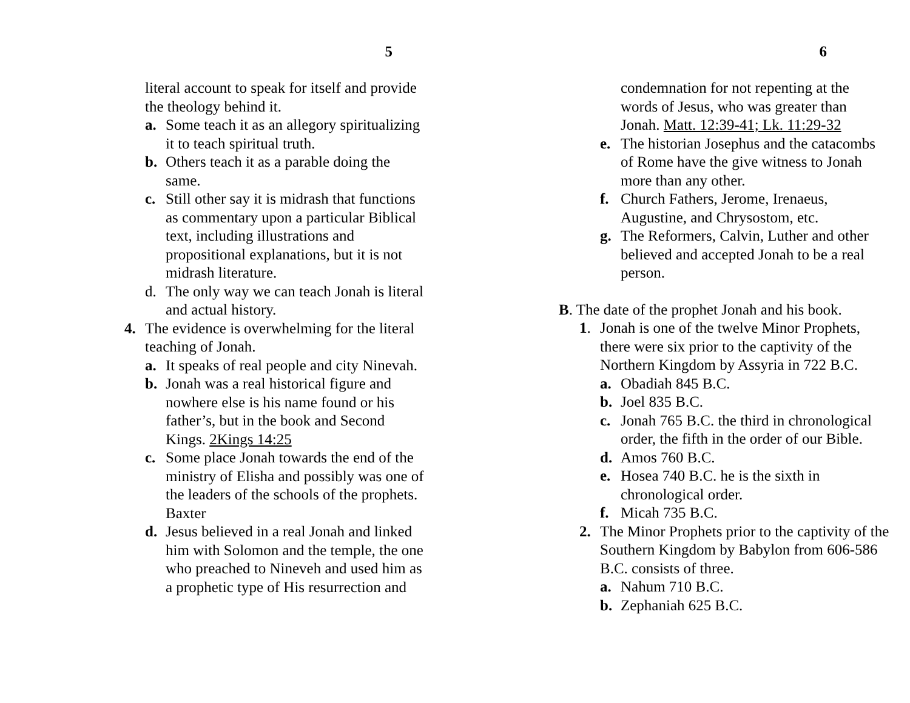5
literal account to speak for itself and provide the theology behind it.
a. Some teach it as an allegory spiritualizing it to teach spiritual truth.
b. Others teach it as a parable doing the same.
c. Still other say it is midrash that functions as commentary upon a particular Biblical text, including illustrations and propositional explanations, but it is not midrash literature.
d. The only way we can teach Jonah is literal and actual history.
4. The evidence is overwhelming for the literal teaching of Jonah.
a. It speaks of real people and city Ninevah.
b. Jonah was a real historical figure and nowhere else is his name found or his father’s, but in the book and Second Kings. 2Kings 14:25
c. Some place Jonah towards the end of the ministry of Elisha and possibly was one of the leaders of the schools of the prophets. Baxter
d. Jesus believed in a real Jonah and linked him with Solomon and the temple, the one who preached to Nineveh and used him as a prophetic type of His resurrection and
6
condemnation for not repenting at the words of Jesus, who was greater than Jonah. Matt. 12:39-41; Lk. 11:29-32
e. The historian Josephus and the catacombs of Rome have the give witness to Jonah more than any other.
f. Church Fathers, Jerome, Irenaeus, Augustine, and Chrysostom, etc.
g. The Reformers, Calvin, Luther and other believed and accepted Jonah to be a real person.
B. The date of the prophet Jonah and his book.
1. Jonah is one of the twelve Minor Prophets, there were six prior to the captivity of the Northern Kingdom by Assyria in 722 B.C.
a. Obadiah 845 B.C.
b. Joel 835 B.C.
c. Jonah 765 B.C. the third in chronological order, the fifth in the order of our Bible.
d. Amos 760 B.C.
e. Hosea 740 B.C. he is the sixth in chronological order.
f. Micah 735 B.C.
2. The Minor Prophets prior to the captivity of the Southern Kingdom by Babylon from 606-586 B.C. consists of three.
a. Nahum 710 B.C.
b. Zephaniah 625 B.C.